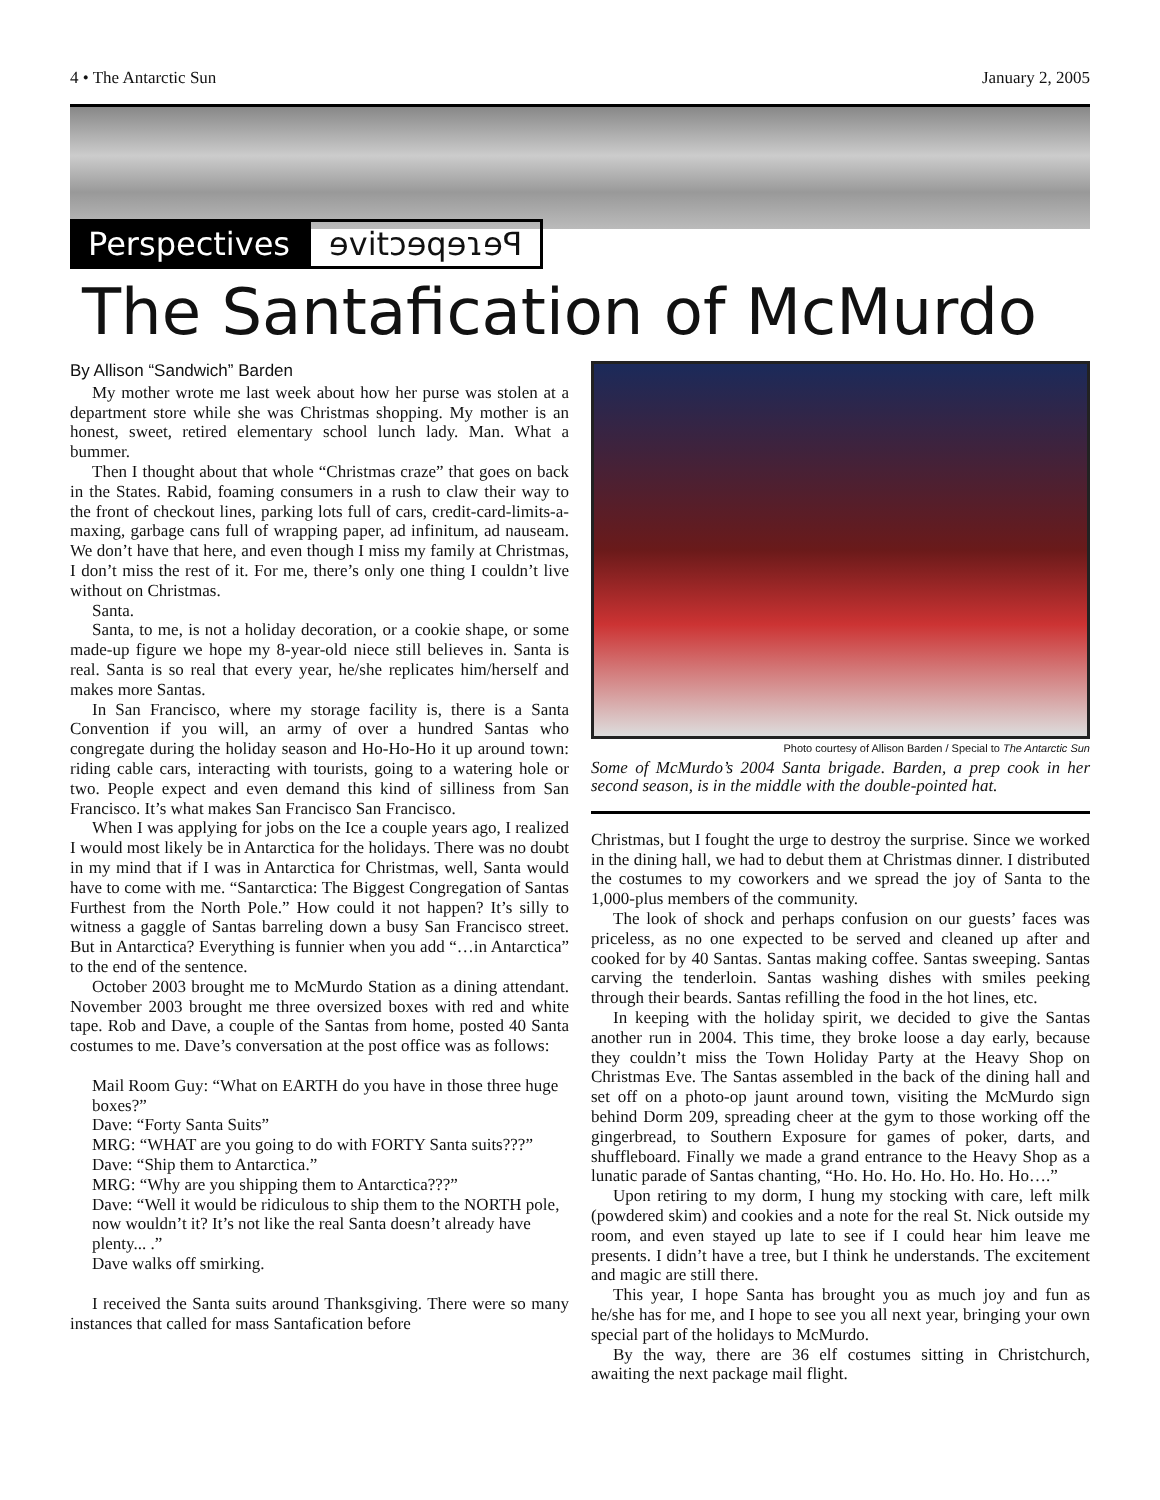4 • The Antarctic Sun January 2, 2005
Perspectives
ɘvitɔɘqɘɿɘꟼ
The Santafication of McMurdo
By Allison “Sandwich” Barden
My mother wrote me last week about how her purse was stolen at a department store while she was Christmas shopping. My mother is an honest, sweet, retired elementary school lunch lady. Man. What a bummer.
Then I thought about that whole “Christmas craze” that goes on back in the States. Rabid, foaming consumers in a rush to claw their way to the front of checkout lines, parking lots full of cars, credit-card-limits-a-maxing, garbage cans full of wrapping paper, ad infinitum, ad nauseam. We don’t have that here, and even though I miss my family at Christmas, I don’t miss the rest of it. For me, there’s only one thing I couldn’t live without on Christmas.
Santa.
Santa, to me, is not a holiday decoration, or a cookie shape, or some made-up figure we hope my 8-year-old niece still believes in. Santa is real. Santa is so real that every year, he/she replicates him/herself and makes more Santas.
In San Francisco, where my storage facility is, there is a Santa Convention if you will, an army of over a hundred Santas who congregate during the holiday season and Ho-Ho-Ho it up around town: riding cable cars, interacting with tourists, going to a watering hole or two. People expect and even demand this kind of silliness from San Francisco. It’s what makes San Francisco San Francisco.
When I was applying for jobs on the Ice a couple years ago, I realized I would most likely be in Antarctica for the holidays. There was no doubt in my mind that if I was in Antarctica for Christmas, well, Santa would have to come with me. “Santarctica: The Biggest Congregation of Santas Furthest from the North Pole.” How could it not happen? It’s silly to witness a gaggle of Santas barreling down a busy San Francisco street. But in Antarctica? Everything is funnier when you add “…in Antarctica” to the end of the sentence.
October 2003 brought me to McMurdo Station as a dining attendant. November 2003 brought me three oversized boxes with red and white tape. Rob and Dave, a couple of the Santas from home, posted 40 Santa costumes to me. Dave’s conversation at the post office was as follows:
Mail Room Guy: “What on EARTH do you have in those three huge boxes?”
Dave: “Forty Santa Suits”
MRG: “WHAT are you going to do with FORTY Santa suits???”
Dave: “Ship them to Antarctica.”
MRG: “Why are you shipping them to Antarctica???”
Dave: “Well it would be ridiculous to ship them to the NORTH pole, now wouldn’t it? It’s not like the real Santa doesn’t already have plenty... .”
Dave walks off smirking.
I received the Santa suits around Thanksgiving. There were so many instances that called for mass Santafication before
Photo courtesy of Allison Barden / Special to The Antarctic Sun
Some of McMurdo’s 2004 Santa brigade. Barden, a prep cook in her second season, is in the middle with the double-pointed hat.
Christmas, but I fought the urge to destroy the surprise. Since we worked in the dining hall, we had to debut them at Christmas dinner. I distributed the costumes to my coworkers and we spread the joy of Santa to the 1,000-plus members of the community.
The look of shock and perhaps confusion on our guests’ faces was priceless, as no one expected to be served and cleaned up after and cooked for by 40 Santas. Santas making coffee. Santas sweeping. Santas carving the tenderloin. Santas washing dishes with smiles peeking through their beards. Santas refilling the food in the hot lines, etc.
In keeping with the holiday spirit, we decided to give the Santas another run in 2004. This time, they broke loose a day early, because they couldn’t miss the Town Holiday Party at the Heavy Shop on Christmas Eve. The Santas assembled in the back of the dining hall and set off on a photo-op jaunt around town, visiting the McMurdo sign behind Dorm 209, spreading cheer at the gym to those working off the gingerbread, to Southern Exposure for games of poker, darts, and shuffleboard. Finally we made a grand entrance to the Heavy Shop as a lunatic parade of Santas chanting, “Ho. Ho. Ho. Ho. Ho. Ho. Ho….”
Upon retiring to my dorm, I hung my stocking with care, left milk (powdered skim) and cookies and a note for the real St. Nick outside my room, and even stayed up late to see if I could hear him leave me presents. I didn’t have a tree, but I think he understands. The excitement and magic are still there.
This year, I hope Santa has brought you as much joy and fun as he/she has for me, and I hope to see you all next year, bringing your own special part of the holidays to McMurdo.
By the way, there are 36 elf costumes sitting in Christchurch, awaiting the next package mail flight.